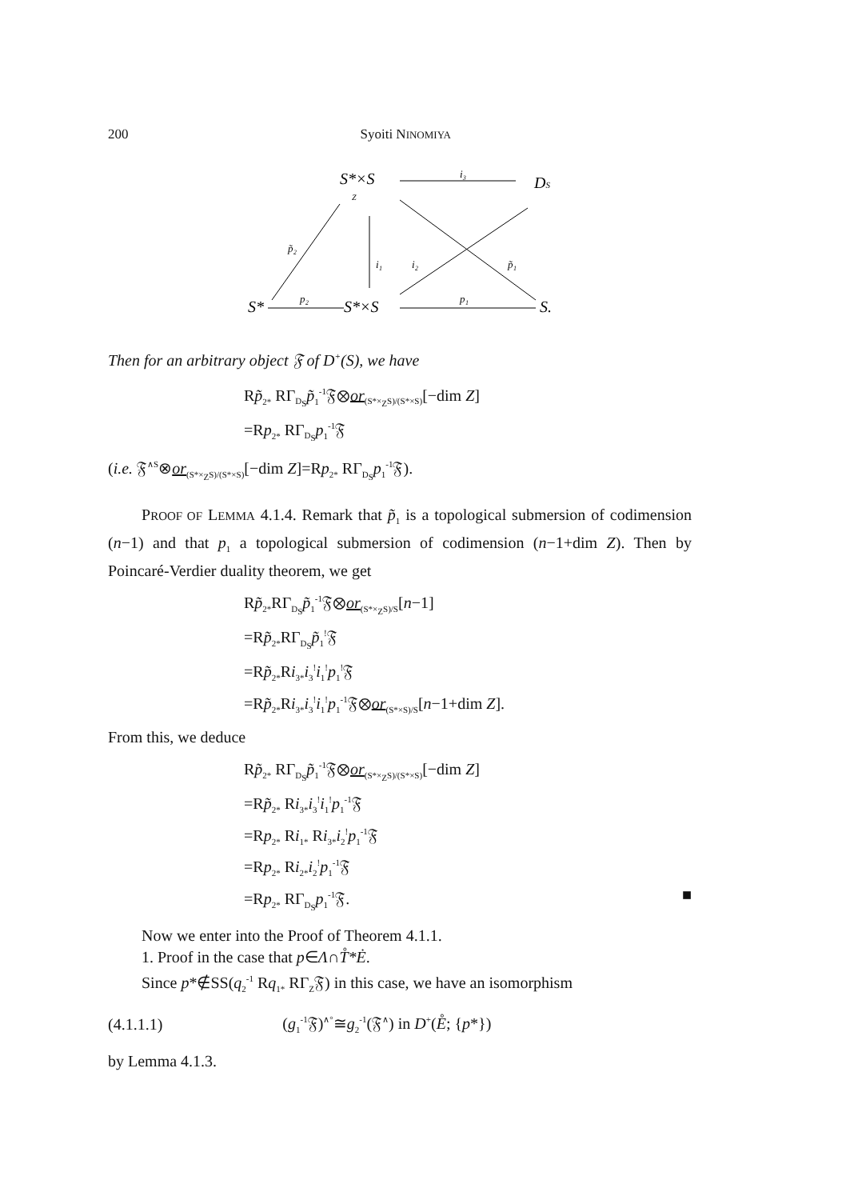200 Syoiti NINOMIYA
S*×S
Z
DS
i₃
p̃₂
i₁
i₂
p̃₁
S*
p₂
S*×S
p₁
S.
Then for an arbitrary object 𝔉 of D<sup>+</sup>(S), we have
Rp̃<sub>2*</sub> RΓ<sub>D<sub>S</sub></sub>p̃<sub>1</sub><sup>-1</sup>𝔉⊗or<sub>(S*×<sub>Z</sub>S)/(S*×S)</sub>[−dim Z]
=Rp<sub>2*</sub> RΓ<sub>D<sub>S</sub></sub>p<sub>1</sub><sup>-1</sup>𝔉
(i.e. 𝔉<sup>∧S</sup>⊗or<sub>(S*×<sub>Z</sub>S)/(S*×S)</sub>[−dim Z]=Rp<sub>2*</sub> RΓ<sub>D<sub>S</sub></sub>p<sub>1</sub><sup>-1</sup>𝔉).
PROOF OF LEMMA 4.1.4. Remark that p̃<sub>1</sub> is a topological submersion of codimension (n−1) and that p<sub>1</sub> a topological submersion of codimension (n−1+dim Z). Then by Poincaré-Verdier duality theorem, we get
Rp̃<sub>2*</sub>RΓ<sub>D<sub>S</sub></sub>p̃<sub>1</sub><sup>-1</sup>𝔉⊗or<sub>(S*×<sub>Z</sub>S)/S</sub>[n−1]
=Rp̃<sub>2*</sub>RΓ<sub>D<sub>S</sub></sub>p̃<sub>1</sub><sup>!</sup>𝔉
=Rp̃<sub>2*</sub>Ri<sub>3*</sub>i<sub>3</sub><sup>!</sup>i<sub>1</sub><sup>!</sup>p<sub>1</sub><sup>!</sup>𝔉
=Rp̃<sub>2*</sub>Ri<sub>3*</sub>i<sub>3</sub><sup>!</sup>i<sub>1</sub><sup>!</sup>p<sub>1</sub><sup>-1</sup>𝔉⊗or<sub>(S*×S)/S</sub>[n−1+dim Z].
From this, we deduce
Rp̃<sub>2*</sub> RΓ<sub>D<sub>S</sub></sub>p̃<sub>1</sub><sup>-1</sup>𝔉⊗or<sub>(S*×<sub>Z</sub>S)/(S*×S)</sub>[−dim Z]
=Rp̃<sub>2*</sub> Ri<sub>3*</sub>i<sub>3</sub><sup>!</sup>i<sub>1</sub><sup>!</sup>p<sub>1</sub><sup>-1</sup>𝔉
=Rp<sub>2*</sub> Ri<sub>1*</sub> Ri<sub>3*</sub>i<sub>2</sub><sup>!</sup>p<sub>1</sub><sup>-1</sup>𝔉
=Rp<sub>2*</sub> Ri<sub>2*</sub>i<sub>2</sub><sup>!</sup>p<sub>1</sub><sup>-1</sup>𝔉
=Rp<sub>2*</sub> RΓ<sub>D<sub>S</sub></sub>p<sub>1</sub><sup>-1</sup>𝔉. ■
Now we enter into the Proof of Theorem 4.1.1.
1. Proof in the case that p∈Λ∩T̊*Ė.
Since p*∉SS(q<sub>2</sub><sup>-1</sup> Rq<sub>1*</sub> RΓ<sub>Z</sub>𝔉) in this case, we have an isomorphism
(4.1.1.1) (g<sub>1</sub><sup>-1</sup>𝔉)<sup>∧°</sup>≅g<sub>2</sub><sup>-1</sup>(𝔉<sup>∧</sup>) in D<sup>+</sup>(E̊; {p*})
by Lemma 4.1.3.